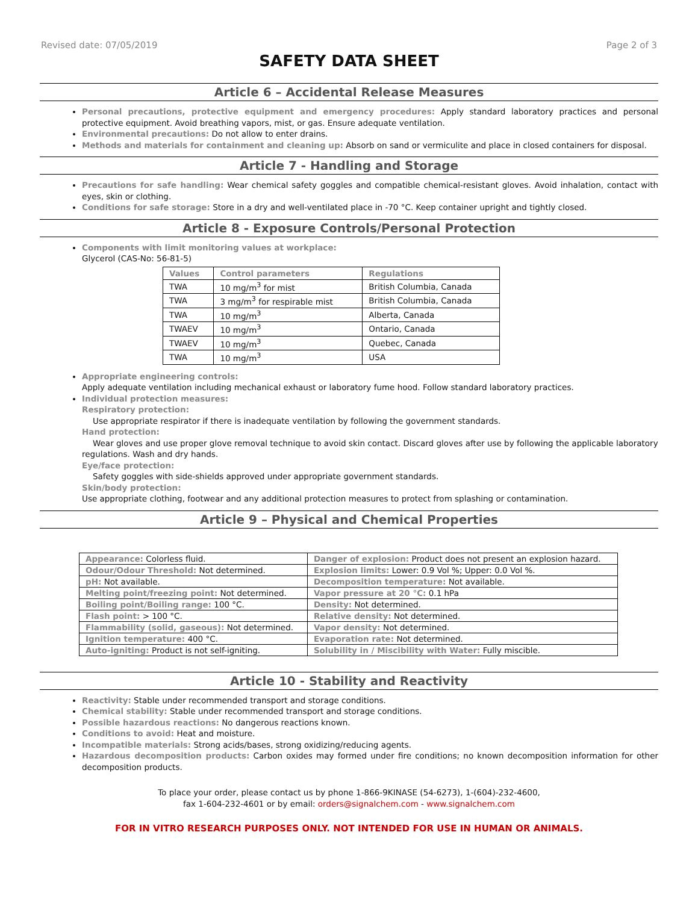Revised date: 07/05/2019 Page 2 of 3
SAFETY DATA SHEET
Article 6 – Accidental Release Measures
Personal precautions, protective equipment and emergency procedures: Apply standard laboratory practices and personal protective equipment. Avoid breathing vapors, mist, or gas. Ensure adequate ventilation.
Environmental precautions: Do not allow to enter drains.
Methods and materials for containment and cleaning up: Absorb on sand or vermiculite and place in closed containers for disposal.
Article 7 - Handling and Storage
Precautions for safe handling: Wear chemical safety goggles and compatible chemical-resistant gloves. Avoid inhalation, contact with eyes, skin or clothing.
Conditions for safe storage: Store in a dry and well-ventilated place in -70 °C. Keep container upright and tightly closed.
Article 8 - Exposure Controls/Personal Protection
Components with limit monitoring values at workplace:
Glycerol (CAS-No: 56-81-5)
| Values | Control parameters | Regulations |
| --- | --- | --- |
| TWA | 10 mg/m<sup>3</sup> for mist | British Columbia, Canada |
| TWA | 3 mg/m<sup>3</sup> for respirable mist | British Columbia, Canada |
| TWA | 10 mg/m<sup>3</sup> | Alberta, Canada |
| TWAEV | 10 mg/m<sup>3</sup> | Ontario, Canada |
| TWAEV | 10 mg/m<sup>3</sup> | Quebec, Canada |
| TWA | 10 mg/m<sup>3</sup> | USA |
Appropriate engineering controls:
Apply adequate ventilation including mechanical exhaust or laboratory fume hood. Follow standard laboratory practices.
Individual protection measures:
Respiratory protection:
Use appropriate respirator if there is inadequate ventilation by following the government standards.
Hand protection:
Wear gloves and use proper glove removal technique to avoid skin contact. Discard gloves after use by following the applicable laboratory regulations. Wash and dry hands.
Eye/face protection:
Safety goggles with side-shields approved under appropriate government standards.
Skin/body protection:
Use appropriate clothing, footwear and any additional protection measures to protect from splashing or contamination.
Article 9 – Physical and Chemical Properties
| Appearance: Colorless fluid. | Danger of explosion: Product does not present an explosion hazard. |
| Odour/Odour Threshold: Not determined. | Explosion limits: Lower: 0.9 Vol %; Upper: 0.0 Vol %. |
| pH: Not available. | Decomposition temperature: Not available. |
| Melting point/freezing point: Not determined. | Vapor pressure at 20 °C: 0.1 hPa |
| Boiling point/Boiling range: 100 °C. | Density: Not determined. |
| Flash point: > 100 °C. | Relative density: Not determined. |
| Flammability (solid, gaseous): Not determined. | Vapor density: Not determined. |
| Ignition temperature: 400 °C. | Evaporation rate: Not determined. |
| Auto-igniting: Product is not self-igniting. | Solubility in / Miscibility with Water: Fully miscible. |
Article 10 - Stability and Reactivity
Reactivity: Stable under recommended transport and storage conditions.
Chemical stability: Stable under recommended transport and storage conditions.
Possible hazardous reactions: No dangerous reactions known.
Conditions to avoid: Heat and moisture.
Incompatible materials: Strong acids/bases, strong oxidizing/reducing agents.
Hazardous decomposition products: Carbon oxides may formed under fire conditions; no known decomposition information for other decomposition products.
To place your order, please contact us by phone 1-866-9KINASE (54-6273), 1-(604)-232-4600,
fax 1-604-232-4601 or by email: orders@signalchem.com - www.signalchem.com
FOR IN VITRO RESEARCH PURPOSES ONLY. NOT INTENDED FOR USE IN HUMAN OR ANIMALS.